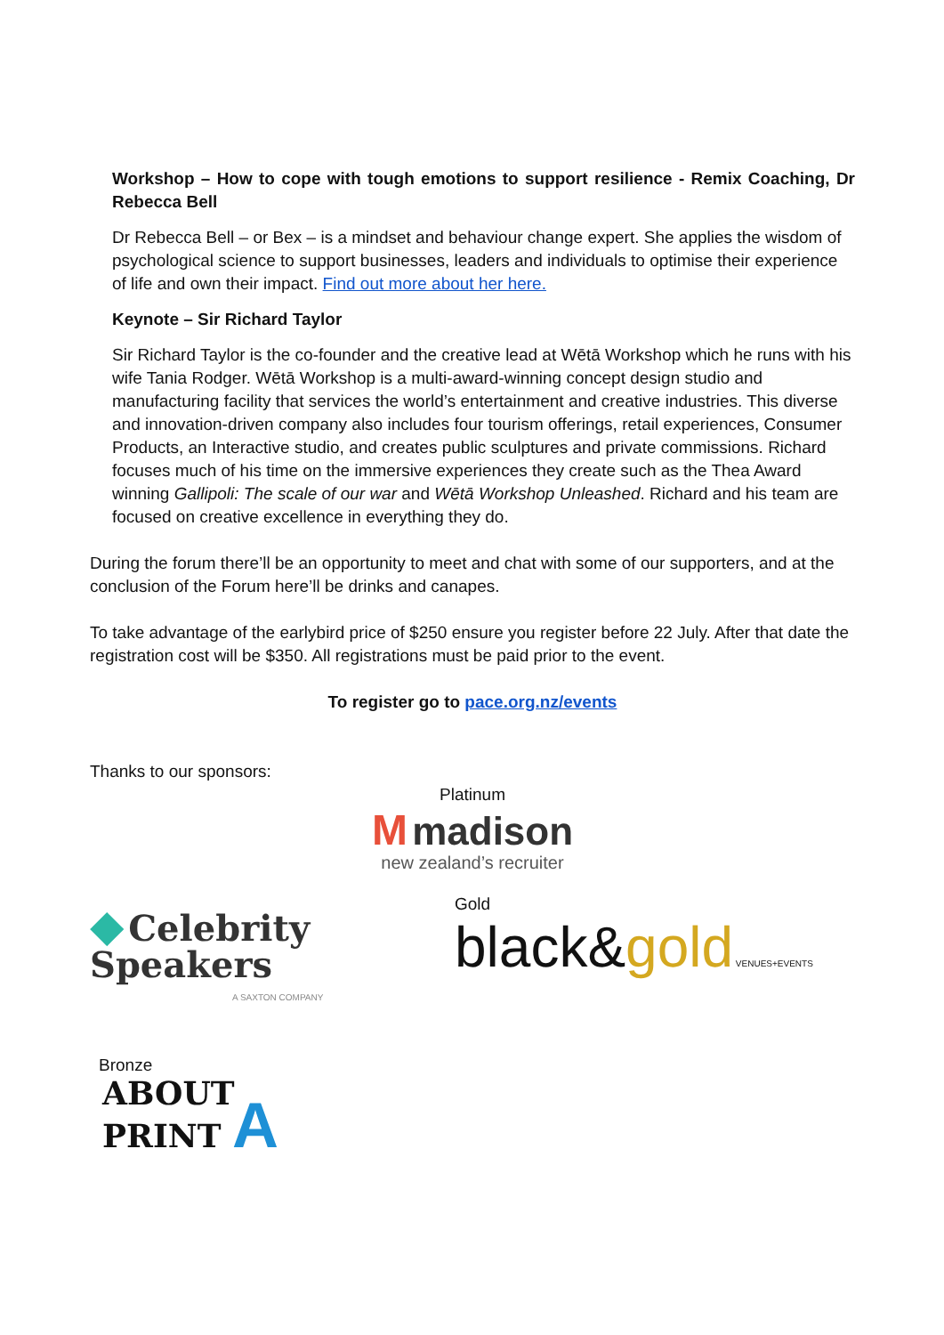Workshop – How to cope with tough emotions to support resilience - Remix Coaching, Dr Rebecca Bell
Dr Rebecca Bell – or Bex – is a mindset and behaviour change expert. She applies the wisdom of psychological science to support businesses, leaders and individuals to optimise their experience of life and own their impact. Find out more about her here.
Keynote – Sir Richard Taylor
Sir Richard Taylor is the co-founder and the creative lead at Wētā Workshop which he runs with his wife Tania Rodger. Wētā Workshop is a multi-award-winning concept design studio and manufacturing facility that services the world’s entertainment and creative industries. This diverse and innovation-driven company also includes four tourism offerings, retail experiences, Consumer Products, an Interactive studio, and creates public sculptures and private commissions. Richard focuses much of his time on the immersive experiences they create such as the Thea Award winning Gallipoli: The scale of our war and Wētā Workshop Unleashed. Richard and his team are focused on creative excellence in everything they do.
During the forum there’ll be an opportunity to meet and chat with some of our supporters, and at the conclusion of the Forum here’ll be drinks and canapes.
To take advantage of the earlybird price of $250 ensure you register before 22 July. After that date the registration cost will be $350. All registrations must be paid prior to the event.
To register go to pace.org.nz/events
Thanks to our sponsors:
Platinum
M madison
new zealand’s recruiter
◆ Celebrity Speakers
A SAXTON COMPANY
Gold
black&gold VENUES+EVENTS
Bronze
ABOUT
PRINT A